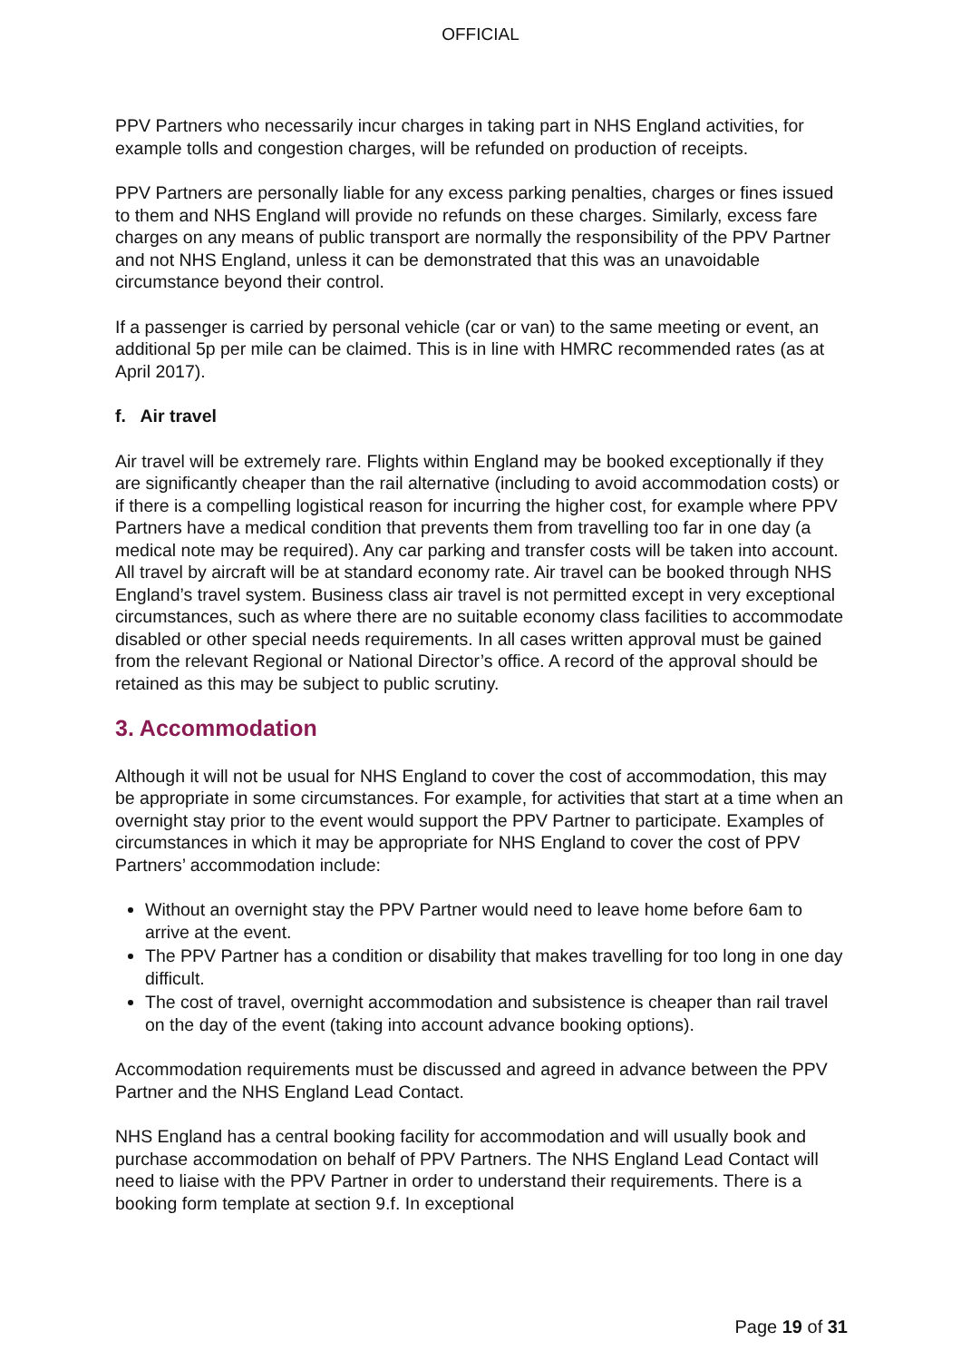OFFICIAL
PPV Partners who necessarily incur charges in taking part in NHS England activities, for example tolls and congestion charges, will be refunded on production of receipts.
PPV Partners are personally liable for any excess parking penalties, charges or fines issued to them and NHS England will provide no refunds on these charges. Similarly, excess fare charges on any means of public transport are normally the responsibility of the PPV Partner and not NHS England, unless it can be demonstrated that this was an unavoidable circumstance beyond their control.
If a passenger is carried by personal vehicle (car or van) to the same meeting or event, an additional 5p per mile can be claimed. This is in line with HMRC recommended rates (as at April 2017).
f. Air travel
Air travel will be extremely rare. Flights within England may be booked exceptionally if they are significantly cheaper than the rail alternative (including to avoid accommodation costs) or if there is a compelling logistical reason for incurring the higher cost, for example where PPV Partners have a medical condition that prevents them from travelling too far in one day (a medical note may be required). Any car parking and transfer costs will be taken into account. All travel by aircraft will be at standard economy rate. Air travel can be booked through NHS England’s travel system. Business class air travel is not permitted except in very exceptional circumstances, such as where there are no suitable economy class facilities to accommodate disabled or other special needs requirements. In all cases written approval must be gained from the relevant Regional or National Director’s office. A record of the approval should be retained as this may be subject to public scrutiny.
3. Accommodation
Although it will not be usual for NHS England to cover the cost of accommodation, this may be appropriate in some circumstances. For example, for activities that start at a time when an overnight stay prior to the event would support the PPV Partner to participate. Examples of circumstances in which it may be appropriate for NHS England to cover the cost of PPV Partners’ accommodation include:
Without an overnight stay the PPV Partner would need to leave home before 6am to arrive at the event.
The PPV Partner has a condition or disability that makes travelling for too long in one day difficult.
The cost of travel, overnight accommodation and subsistence is cheaper than rail travel on the day of the event (taking into account advance booking options).
Accommodation requirements must be discussed and agreed in advance between the PPV Partner and the NHS England Lead Contact.
NHS England has a central booking facility for accommodation and will usually book and purchase accommodation on behalf of PPV Partners. The NHS England Lead Contact will need to liaise with the PPV Partner in order to understand their requirements. There is a booking form template at section 9.f. In exceptional
Page 19 of 31